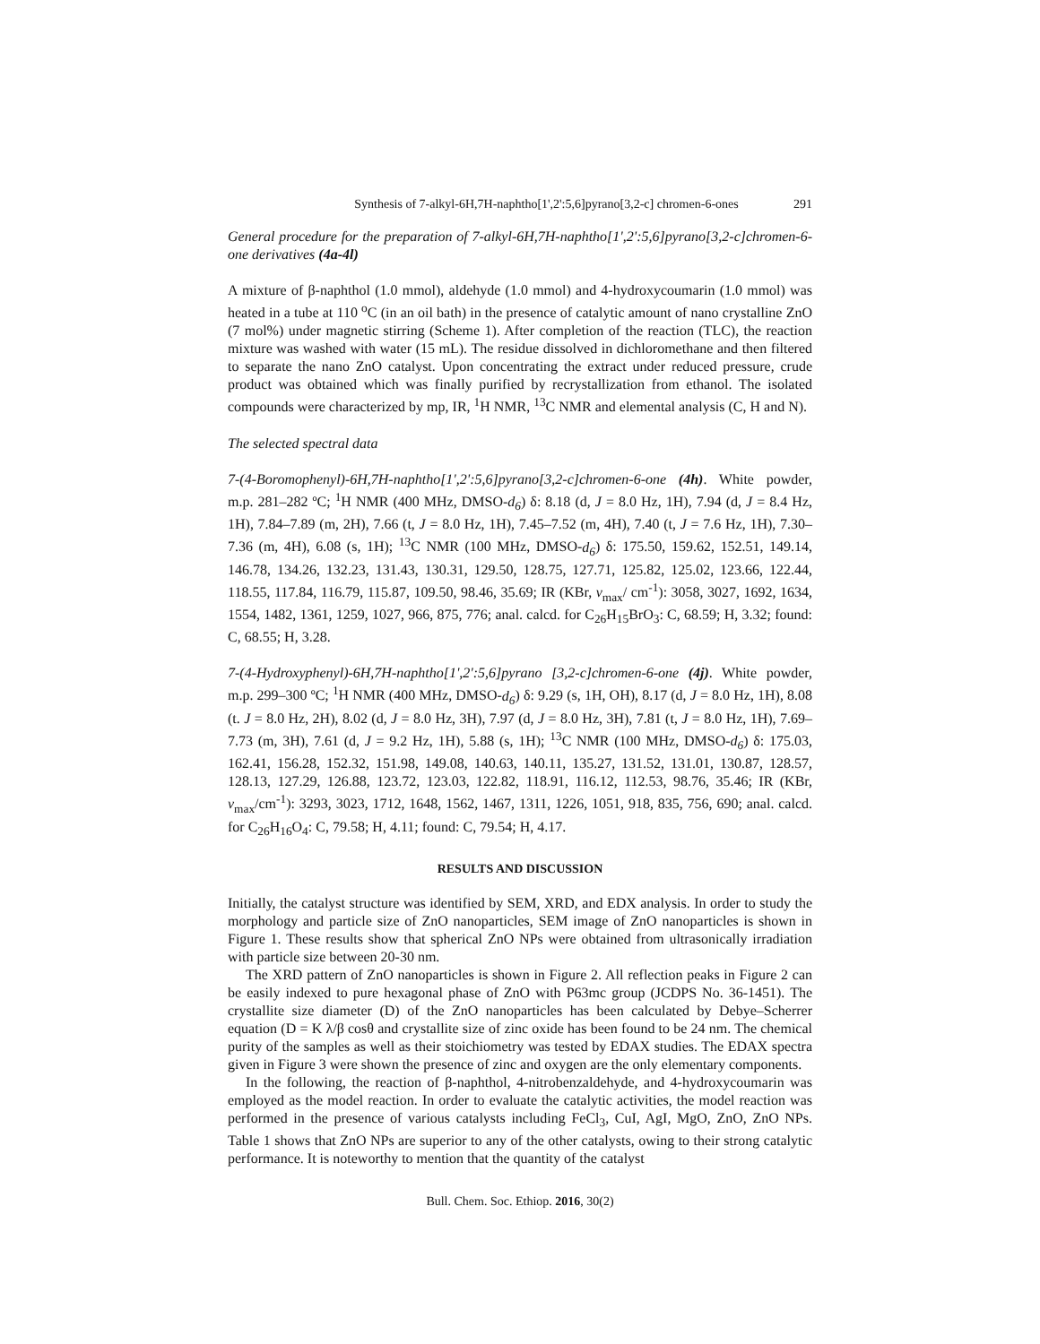Synthesis of 7-alkyl-6H,7H-naphtho[1',2':5,6]pyrano[3,2-c] chromen-6-ones 291
General procedure for the preparation of 7-alkyl-6H,7H-naphtho[1',2':5,6]pyrano[3,2-c]chromen-6-one derivatives (4a-4l)
A mixture of β-naphthol (1.0 mmol), aldehyde (1.0 mmol) and 4-hydroxycoumarin (1.0 mmol) was heated in a tube at 110 <sup>o</sup>C (in an oil bath) in the presence of catalytic amount of nano crystalline ZnO (7 mol%) under magnetic stirring (Scheme 1). After completion of the reaction (TLC), the reaction mixture was washed with water (15 mL). The residue dissolved in dichloromethane and then filtered to separate the nano ZnO catalyst. Upon concentrating the extract under reduced pressure, crude product was obtained which was finally purified by recrystallization from ethanol. The isolated compounds were characterized by mp, IR, <sup>1</sup>H NMR, <sup>13</sup>C NMR and elemental analysis (C, H and N).
The selected spectral data
7-(4-Boromophenyl)-6H,7H-naphtho[1',2':5,6]pyrano[3,2-c]chromen-6-one (4h). White powder, m.p. 281–282 ºC; <sup>1</sup>H NMR (400 MHz, DMSO-d<sub>6</sub>) δ: 8.18 (d, J = 8.0 Hz, 1H), 7.94 (d, J = 8.4 Hz, 1H), 7.84–7.89 (m, 2H), 7.66 (t, J = 8.0 Hz, 1H), 7.45–7.52 (m, 4H), 7.40 (t, J = 7.6 Hz, 1H), 7.30–7.36 (m, 4H), 6.08 (s, 1H); <sup>13</sup>C NMR (100 MHz, DMSO-d<sub>6</sub>) δ: 175.50, 159.62, 152.51, 149.14, 146.78, 134.26, 132.23, 131.43, 130.31, 129.50, 128.75, 127.71, 125.82, 125.02, 123.66, 122.44, 118.55, 117.84, 116.79, 115.87, 109.50, 98.46, 35.69; IR (KBr, v<sub>max</sub>/ cm<sup>-1</sup>): 3058, 3027, 1692, 1634, 1554, 1482, 1361, 1259, 1027, 966, 875, 776; anal. calcd. for C<sub>26</sub>H<sub>15</sub>BrO<sub>3</sub>: C, 68.59; H, 3.32; found: C, 68.55; H, 3.28.
7-(4-Hydroxyphenyl)-6H,7H-naphtho[1',2':5,6]pyrano [3,2-c]chromen-6-one (4j). White powder, m.p. 299–300 ºC; <sup>1</sup>H NMR (400 MHz, DMSO-d<sub>6</sub>) δ: 9.29 (s, 1H, OH), 8.17 (d, J = 8.0 Hz, 1H), 8.08 (t. J = 8.0 Hz, 2H), 8.02 (d, J = 8.0 Hz, 3H), 7.97 (d, J = 8.0 Hz, 3H), 7.81 (t, J = 8.0 Hz, 1H), 7.69–7.73 (m, 3H), 7.61 (d, J = 9.2 Hz, 1H), 5.88 (s, 1H); <sup>13</sup>C NMR (100 MHz, DMSO-d<sub>6</sub>) δ: 175.03, 162.41, 156.28, 152.32, 151.98, 149.08, 140.63, 140.11, 135.27, 131.52, 131.01, 130.87, 128.57, 128.13, 127.29, 126.88, 123.72, 123.03, 122.82, 118.91, 116.12, 112.53, 98.76, 35.46; IR (KBr, v<sub>max</sub>/cm<sup>-1</sup>): 3293, 3023, 1712, 1648, 1562, 1467, 1311, 1226, 1051, 918, 835, 756, 690; anal. calcd. for C<sub>26</sub>H<sub>16</sub>O<sub>4</sub>: C, 79.58; H, 4.11; found: C, 79.54; H, 4.17.
RESULTS AND DISCUSSION
Initially, the catalyst structure was identified by SEM, XRD, and EDX analysis. In order to study the morphology and particle size of ZnO nanoparticles, SEM image of ZnO nanoparticles is shown in Figure 1. These results show that spherical ZnO NPs were obtained from ultrasonically irradiation with particle size between 20-30 nm.
The XRD pattern of ZnO nanoparticles is shown in Figure 2. All reflection peaks in Figure 2 can be easily indexed to pure hexagonal phase of ZnO with P63mc group (JCDPS No. 36-1451). The crystallite size diameter (D) of the ZnO nanoparticles has been calculated by Debye–Scherrer equation (D = K λ/β cosθ and crystallite size of zinc oxide has been found to be 24 nm. The chemical purity of the samples as well as their stoichiometry was tested by EDAX studies. The EDAX spectra given in Figure 3 were shown the presence of zinc and oxygen are the only elementary components.
In the following, the reaction of β-naphthol, 4-nitrobenzaldehyde, and 4-hydroxycoumarin was employed as the model reaction. In order to evaluate the catalytic activities, the model reaction was performed in the presence of various catalysts including FeCl<sub>3</sub>, CuI, AgI, MgO, ZnO, ZnO NPs. Table 1 shows that ZnO NPs are superior to any of the other catalysts, owing to their strong catalytic performance. It is noteworthy to mention that the quantity of the catalyst
Bull. Chem. Soc. Ethiop. 2016, 30(2)